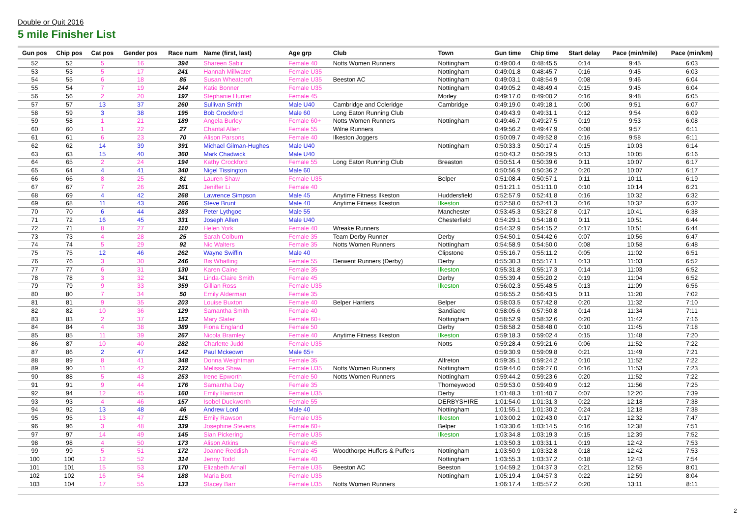Double or Quit 2016
5 mile Finisher List
| Gun pos | Chip pos | Cat pos | Gender pos | Race num | Name (first, last) | Age grp | Club | Town | Gun time | Chip time | Start delay | Pace (min/mile) | Pace (min/km) |
| --- | --- | --- | --- | --- | --- | --- | --- | --- | --- | --- | --- | --- | --- |
| 52 | 52 | 5 | 16 | 394 | Shareen Sabir | Female 40 | Notts Women Runners | Nottingham | 0:49:00.4 | 0:48:45.5 | 0:14 | 9:45 | 6:03 |
| 53 | 53 | 5 | 17 | 241 | Hannah Millwater | Female U35 | | Nottingham | 0:49:01.8 | 0:48:45.7 | 0:16 | 9:45 | 6:03 |
| 54 | 55 | 6 | 18 | 85 | Susan Wheatcroft | Female U35 | Beeston AC | Nottingham | 0:49:03.1 | 0:48:54.9 | 0:08 | 9:46 | 6:04 |
| 55 | 54 | 7 | 19 | 244 | Katie Bonner | Female U35 | | Nottingham | 0:49:05.2 | 0:48:49.4 | 0:15 | 9:45 | 6:04 |
| 56 | 56 | 2 | 20 | 197 | Stephanie Hunter | Female 45 | | Morley | 0:49:17.0 | 0:49:00.2 | 0:16 | 9:48 | 6:05 |
| 57 | 57 | 13 | 37 | 260 | Sullivan Smith | Male U40 | Cambridge and Coleridge | Cambridge | 0:49:19.0 | 0:49:18.1 | 0:00 | 9:51 | 6:07 |
| 58 | 59 | 3 | 38 | 195 | Bob Crockford | Male 60 | Long Eaton Running Club | | 0:49:43.9 | 0:49:31.1 | 0:12 | 9:54 | 6:09 |
| 59 | 58 | 1 | 21 | 189 | Angela Burley | Female 60+ | Notts Women Runners | Nottingham | 0:49:46.7 | 0:49:27.5 | 0:19 | 9:53 | 6:08 |
| 60 | 60 | 1 | 22 | 27 | Chantal Allen | Female 55 | Wilne Runners | | 0:49:56.2 | 0:49:47.9 | 0:08 | 9:57 | 6:11 |
| 61 | 61 | 6 | 23 | 70 | Alison Parsons | Female 40 | Ilkeston Joggers | | 0:50:09.7 | 0:49:52.8 | 0:16 | 9:58 | 6:11 |
| 62 | 62 | 14 | 39 | 391 | Michael Gilman-Hughes | Male U40 | | Nottingham | 0:50:33.3 | 0:50:17.4 | 0:15 | 10:03 | 6:14 |
| 63 | 63 | 15 | 40 | 360 | Mark Chadwick | Male U40 | | | 0:50:43.2 | 0:50:29.5 | 0:13 | 10:05 | 6:16 |
| 64 | 65 | 2 | 24 | 194 | Kathy Crockford | Female 55 | Long Eaton Running Club | Breaston | 0:50:51.4 | 0:50:39.6 | 0:11 | 10:07 | 6:17 |
| 65 | 64 | 4 | 41 | 340 | Nigel Tissington | Male 60 | | | 0:50:56.9 | 0:50:36.2 | 0:20 | 10:07 | 6:17 |
| 66 | 66 | 8 | 25 | 81 | Lauren Shaw | Female U35 | | Belper | 0:51:08.4 | 0:50:57.1 | 0:11 | 10:11 | 6:19 |
| 67 | 67 | 7 | 26 | 261 | Jeniffer Li | Female 40 | | | 0:51:21.1 | 0:51:11.0 | 0:10 | 10:14 | 6:21 |
| 68 | 69 | 4 | 42 | 268 | Lawrence Simpson | Male 45 | Anytime Fitness Ilkeston | Huddersfield | 0:52:57.9 | 0:52:41.8 | 0:16 | 10:32 | 6:32 |
| 69 | 68 | 11 | 43 | 266 | Steve Brunt | Male 40 | Anytime Fitness Ilkeston | Ilkeston | 0:52:58.0 | 0:52:41.3 | 0:16 | 10:32 | 6:32 |
| 70 | 70 | 6 | 44 | 283 | Peter Lythgoe | Male 55 | | Manchester | 0:53:45.3 | 0:53:27.8 | 0:17 | 10:41 | 6:38 |
| 71 | 72 | 16 | 45 | 331 | Joseph Allen | Male U40 | | Chesterfield | 0:54:29.1 | 0:54:18.0 | 0:11 | 10:51 | 6:44 |
| 72 | 71 | 8 | 27 | 110 | Helen York | Female 40 | Wreake Runners | | 0:54:32.9 | 0:54:15.2 | 0:17 | 10:51 | 6:44 |
| 73 | 73 | 4 | 28 | 25 | Sarah Colburn | Female 35 | Team Derby Runner | Derby | 0:54:50.1 | 0:54:42.6 | 0:07 | 10:56 | 6:47 |
| 74 | 74 | 5 | 29 | 92 | Nic Walters | Female 35 | Notts Women Runners | Nottingham | 0:54:58.9 | 0:54:50.0 | 0:08 | 10:58 | 6:48 |
| 75 | 75 | 12 | 46 | 262 | Wayne Swiffin | Male 40 | | Clipstone | 0:55:16.7 | 0:55:11.2 | 0:05 | 11:02 | 6:51 |
| 76 | 76 | 3 | 30 | 246 | Bis Whatling | Female 55 | Derwent Runners (Derby) | Derby | 0:55:30.3 | 0:55:17.1 | 0:13 | 11:03 | 6:52 |
| 77 | 77 | 6 | 31 | 130 | Karen Caine | Female 35 | | Ilkeston | 0:55:31.8 | 0:55:17.3 | 0:14 | 11:03 | 6:52 |
| 78 | 78 | 3 | 32 | 341 | Linda-Claire Smith | Female 45 | | Derby | 0:55:39.4 | 0:55:20.2 | 0:19 | 11:04 | 6:52 |
| 79 | 79 | 9 | 33 | 359 | Gillian Ross | Female U35 | | Ilkeston | 0:56:02.3 | 0:55:48.5 | 0:13 | 11:09 | 6:56 |
| 80 | 80 | 7 | 34 | 50 | Emily Alderman | Female 35 | | | 0:56:55.2 | 0:56:43.5 | 0:11 | 11:20 | 7:02 |
| 81 | 81 | 9 | 35 | 203 | Louise Buxton | Female 40 | Belper Harriers | Belper | 0:58:03.5 | 0:57:42.8 | 0:20 | 11:32 | 7:10 |
| 82 | 82 | 10 | 36 | 129 | Samantha Smith | Female 40 | | Sandiacre | 0:58:05.6 | 0:57:50.8 | 0:14 | 11:34 | 7:11 |
| 83 | 83 | 2 | 37 | 152 | Mary Slater | Female 60+ | | Nottingham | 0:58:52.9 | 0:58:32.6 | 0:20 | 11:42 | 7:16 |
| 84 | 84 | 4 | 38 | 389 | Fiona England | Female 50 | | Derby | 0:58:58.2 | 0:58:48.0 | 0:10 | 11:45 | 7:18 |
| 85 | 85 | 11 | 39 | 267 | Nicola Bramley | Female 40 | Anytime Fitness Ilkeston | Ilkeston | 0:59:18.3 | 0:59:02.4 | 0:15 | 11:48 | 7:20 |
| 86 | 87 | 10 | 40 | 282 | Charlette Judd | Female U35 | | Notts | 0:59:28.4 | 0:59:21.6 | 0:06 | 11:52 | 7:22 |
| 87 | 86 | 2 | 47 | 142 | Paul Mckeown | Male 65+ | | | 0:59:30.9 | 0:59:09.8 | 0:21 | 11:49 | 7:21 |
| 88 | 89 | 8 | 41 | 348 | Donna Weightman | Female 35 | | Alfreton | 0:59:35.1 | 0:59:24.2 | 0:10 | 11:52 | 7:22 |
| 89 | 90 | 11 | 42 | 232 | Melissa Shaw | Female U35 | Notts Women Runners | Nottingham | 0:59:44.0 | 0:59:27.0 | 0:16 | 11:53 | 7:23 |
| 90 | 88 | 5 | 43 | 253 | Irene Epworth | Female 50 | Notts Women Runners | Nottingham | 0:59:44.2 | 0:59:23.6 | 0:20 | 11:52 | 7:22 |
| 91 | 91 | 9 | 44 | 176 | Samantha Day | Female 35 | | Thorneywood | 0:59:53.0 | 0:59:40.9 | 0:12 | 11:56 | 7:25 |
| 92 | 94 | 12 | 45 | 160 | Emily Harrison | Female U35 | | Derby | 1:01:48.3 | 1:01:40.7 | 0:07 | 12:20 | 7:39 |
| 93 | 93 | 4 | 46 | 157 | Isobel Duckworth | Female 55 | | DERBYSHIRE | 1:01:54.0 | 1:01:31.3 | 0:22 | 12:18 | 7:38 |
| 94 | 92 | 13 | 48 | 46 | Andrew Lord | Male 40 | | Nottingham | 1:01:55.1 | 1:01:30.2 | 0:24 | 12:18 | 7:38 |
| 95 | 95 | 13 | 47 | 115 | Emily Rawson | Female U35 | | Ilkeston | 1:03:00.2 | 1:02:43.0 | 0:17 | 12:32 | 7:47 |
| 96 | 96 | 3 | 48 | 339 | Josephine Stevens | Female 60+ | | Belper | 1:03:30.6 | 1:03:14.5 | 0:16 | 12:38 | 7:51 |
| 97 | 97 | 14 | 49 | 145 | Sian Pickering | Female U35 | | Ilkeston | 1:03:34.8 | 1:03:19.3 | 0:15 | 12:39 | 7:52 |
| 98 | 98 | 4 | 50 | 173 | Alison Atkins | Female 45 | | | 1:03:50.3 | 1:03:31.1 | 0:19 | 12:42 | 7:53 |
| 99 | 99 | 5 | 51 | 172 | Joanne Reddish | Female 45 | Woodthorpe Huffers & Puffers | Nottingham | 1:03:50.9 | 1:03:32.8 | 0:18 | 12:42 | 7:53 |
| 100 | 100 | 12 | 52 | 314 | Jenny Todd | Female 40 | | Nottingham | 1:03:55.3 | 1:03:37.2 | 0:18 | 12:43 | 7:54 |
| 101 | 101 | 15 | 53 | 170 | Elizabeth Arnall | Female U35 | Beeston AC | Beeston | 1:04:59.2 | 1:04:37.3 | 0:21 | 12:55 | 8:01 |
| 102 | 102 | 16 | 54 | 188 | Maria Bott | Female U35 | | Nottingham | 1:05:19.4 | 1:04:57.3 | 0:22 | 12:59 | 8:04 |
| 103 | 104 | 17 | 55 | 133 | Stacey Barr | Female U35 | Notts Women Runners | | 1:06:17.4 | 1:05:57.2 | 0:20 | 13:11 | 8:11 |
2